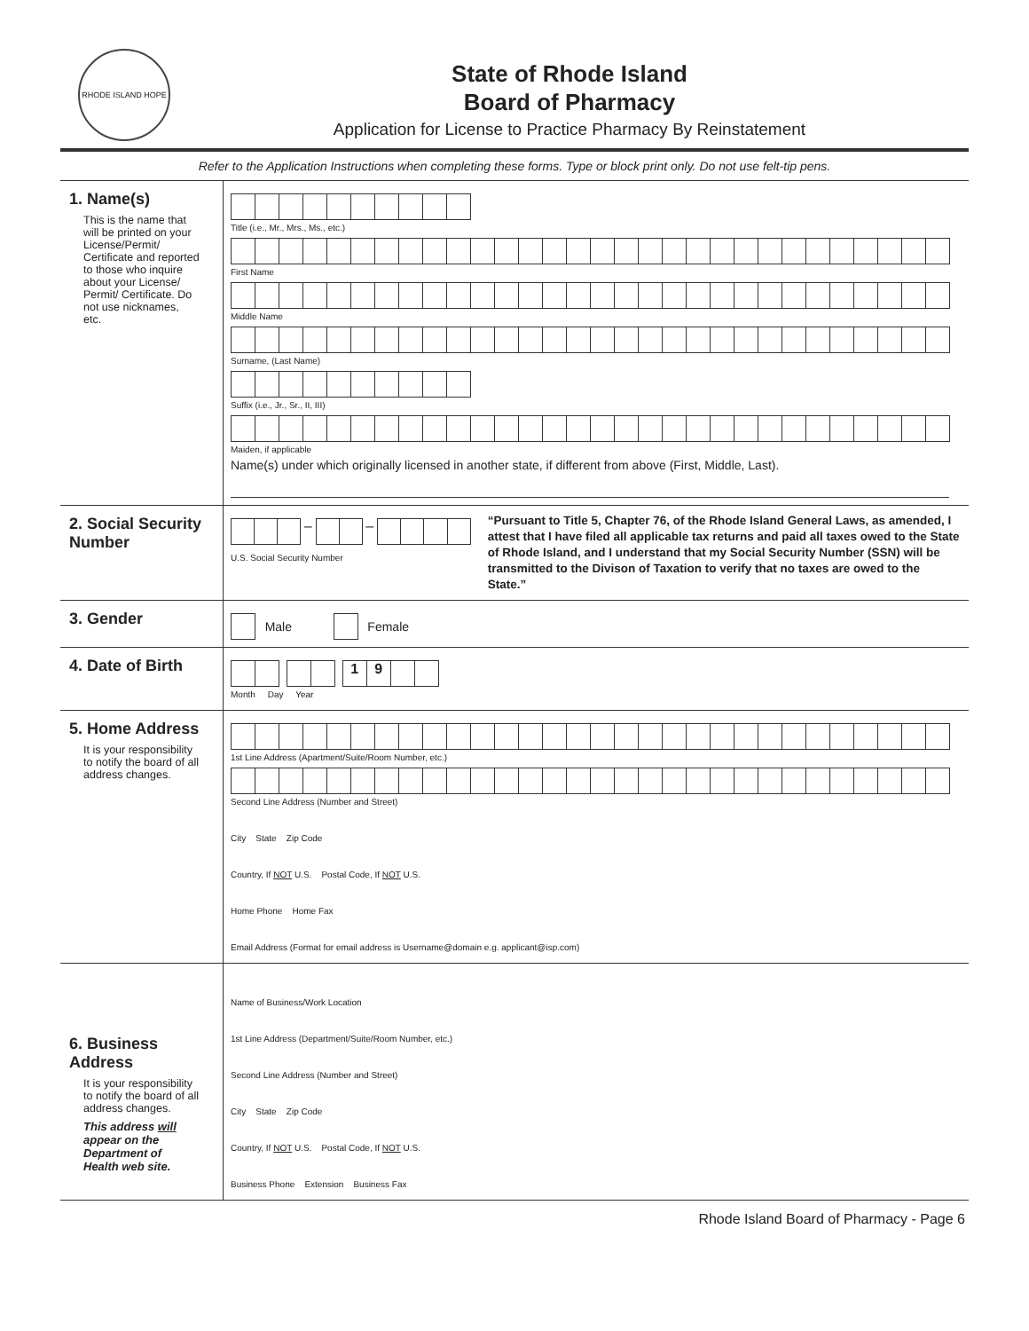RHODE ISLAND HOPE
State of Rhode Island
Board of Pharmacy
Application for License to Practice Pharmacy By Reinstatement
Refer to the Application Instructions when completing these forms. Type or block print only. Do not use felt-tip pens.
1. Name(s)
This is the name that will be printed on your License/Permit/ Certificate and reported to those who inquire about your License/ Permit/ Certificate. Do not use nicknames, etc.
Title (i.e., Mr., Mrs., Ms., etc.)
First Name
Middle Name
Surname, (Last Name)
Suffix (i.e., Jr., Sr., II, III)
Maiden, if applicable
Name(s) under which originally licensed in another state, if different from above (First, Middle, Last).
2. Social Security Number
– –
U.S. Social Security Number
“Pursuant to Title 5, Chapter 76, of the Rhode Island General Laws, as amended, I attest that I have filed all applicable tax returns and paid all taxes owed to the State of Rhode Island, and I understand that my Social Security Number (SSN) will be transmitted to the Divison of Taxation to verify that no taxes are owed to the State.”
3. Gender
Male Female
4. Date of Birth
19
Month Day Year
5. Home Address
It is your responsibility to notify the board of all address changes.
1st Line Address (Apartment/Suite/Room Number, etc.)
Second Line Address (Number and Street)
City State Zip Code
Country, If NOT U.S. Postal Code, If NOT U.S.
Home Phone Home Fax
Email Address (Format for email address is Username@domain e.g. applicant@isp.com)
6. Business Address
It is your responsibility to notify the board of all address changes.
This address will appear on the Department of Health web site.
Name of Business/Work Location
1st Line Address (Department/Suite/Room Number, etc.)
Second Line Address (Number and Street)
City State Zip Code
Country, If NOT U.S. Postal Code, If NOT U.S.
Business Phone Extension Business Fax
Rhode Island Board of Pharmacy - Page 6